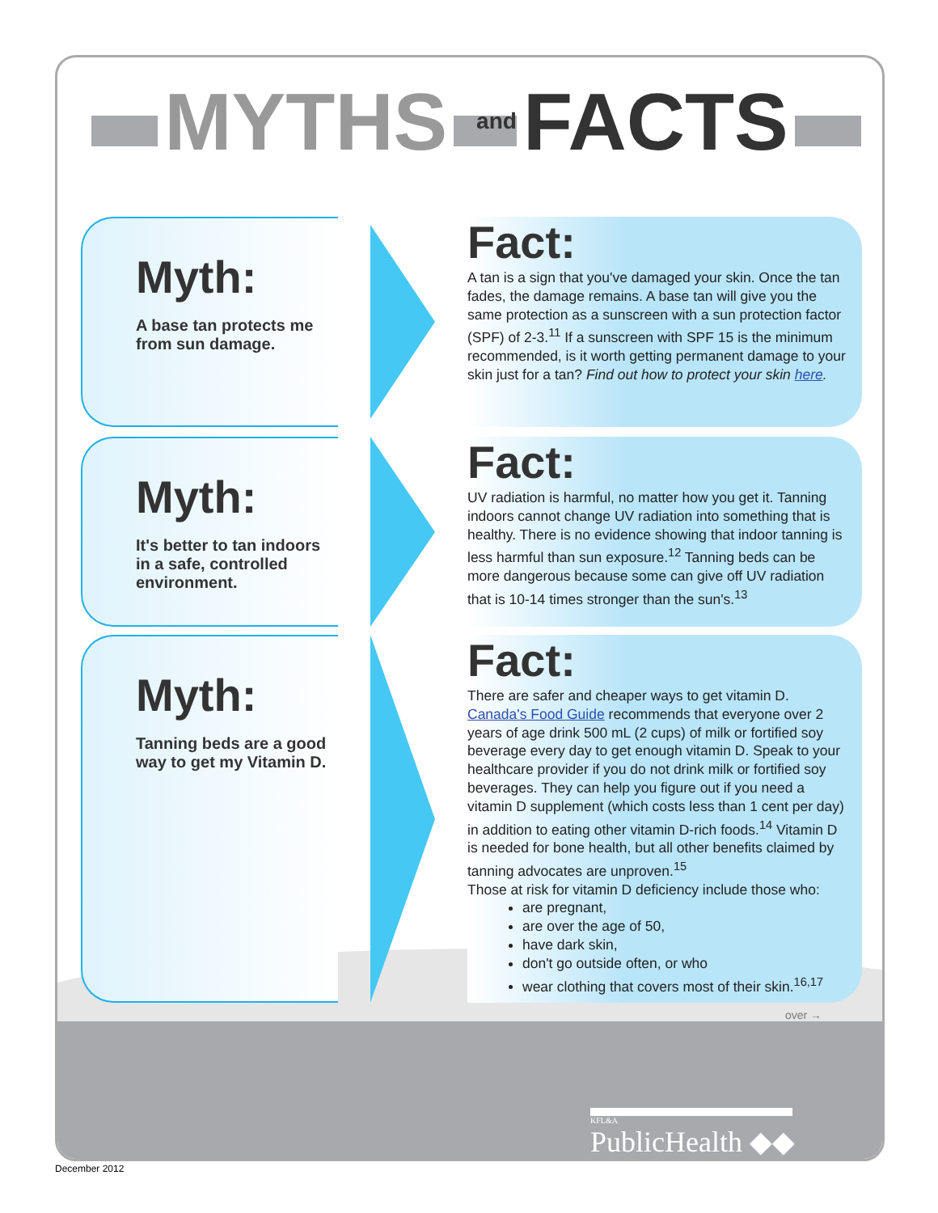MYTHS and FACTS
Myth:
A base tan protects me from sun damage.
Fact:
A tan is a sign that you've damaged your skin. Once the tan fades, the damage remains. A base tan will give you the same protection as a sunscreen with a sun protection factor (SPF) of 2-3.<sup>11</sup> If a sunscreen with SPF 15 is the minimum recommended, is it worth getting permanent damage to your skin just for a tan? Find out how to protect your skin here.
Myth:
It's better to tan indoors in a safe, controlled environment.
Fact:
UV radiation is harmful, no matter how you get it. Tanning indoors cannot change UV radiation into something that is healthy. There is no evidence showing that indoor tanning is less harmful than sun exposure.<sup>12</sup> Tanning beds can be more dangerous because some can give off UV radiation that is 10-14 times stronger than the sun's.<sup>13</sup>
Myth:
Tanning beds are a good way to get my Vitamin D.
Fact:
There are safer and cheaper ways to get vitamin D. Canada's Food Guide recommends that everyone over 2 years of age drink 500 mL (2 cups) of milk or fortified soy beverage every day to get enough vitamin D. Speak to your healthcare provider if you do not drink milk or fortified soy beverages. They can help you figure out if you need a vitamin D supplement (which costs less than 1 cent per day) in addition to eating other vitamin D-rich foods.<sup>14</sup> Vitamin D is needed for bone health, but all other benefits claimed by tanning advocates are unproven.<sup>15</sup>
Those at risk for vitamin D deficiency include those who:
are pregnant,
are over the age of 50,
have dark skin,
don't go outside often, or who
wear clothing that covers most of their skin.<sup>16,17</sup>
over →
KFL&A
PublicHealth ◆◆
December 2012